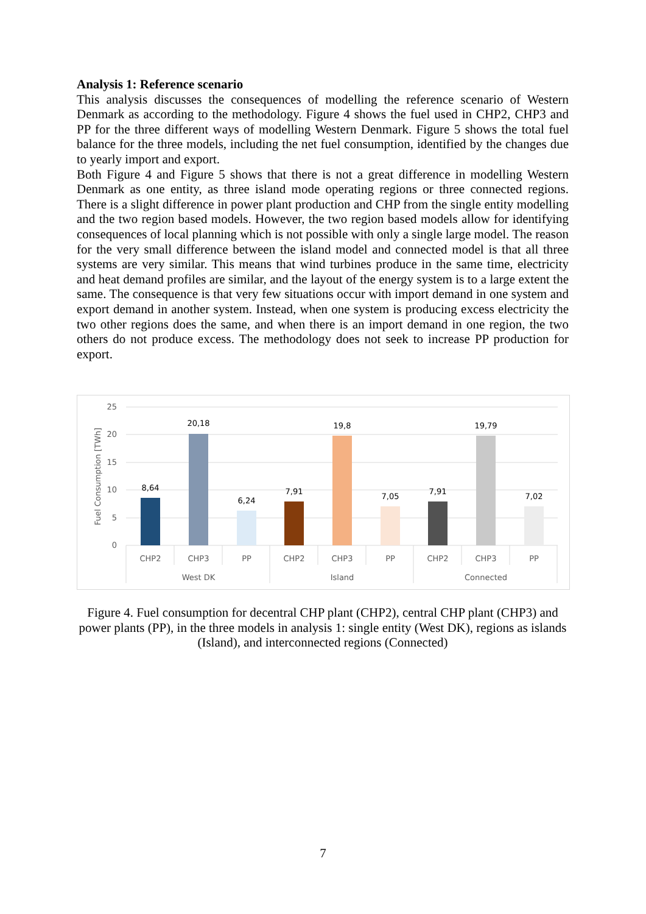Analysis 1: Reference scenario
This analysis discusses the consequences of modelling the reference scenario of Western Denmark as according to the methodology. Figure 4 shows the fuel used in CHP2, CHP3 and PP for the three different ways of modelling Western Denmark. Figure 5 shows the total fuel balance for the three models, including the net fuel consumption, identified by the changes due to yearly import and export.
Both Figure 4 and Figure 5 shows that there is not a great difference in modelling Western Denmark as one entity, as three island mode operating regions or three connected regions. There is a slight difference in power plant production and CHP from the single entity modelling and the two region based models. However, the two region based models allow for identifying consequences of local planning which is not possible with only a single large model. The reason for the very small difference between the island model and connected model is that all three systems are very similar. This means that wind turbines produce in the same time, electricity and heat demand profiles are similar, and the layout of the energy system is to a large extent the same. The consequence is that very few situations occur with import demand in one system and export demand in another system. Instead, when one system is producing excess electricity the two other regions does the same, and when there is an import demand in one region, the two others do not produce excess. The methodology does not seek to increase PP production for export.
0
5
10
15
20
25
Fuel Consumption [TWh]
8,64
20,18
6,24
7,91
19,8
7,05
7,91
19,79
7,02
CHP2
CHP3
PP
CHP2
CHP3
PP
CHP2
CHP3
PP
West DK
Island
Connected
Figure 4. Fuel consumption for decentral CHP plant (CHP2), central CHP plant (CHP3) and power plants (PP), in the three models in analysis 1: single entity (West DK), regions as islands (Island), and interconnected regions (Connected)
7